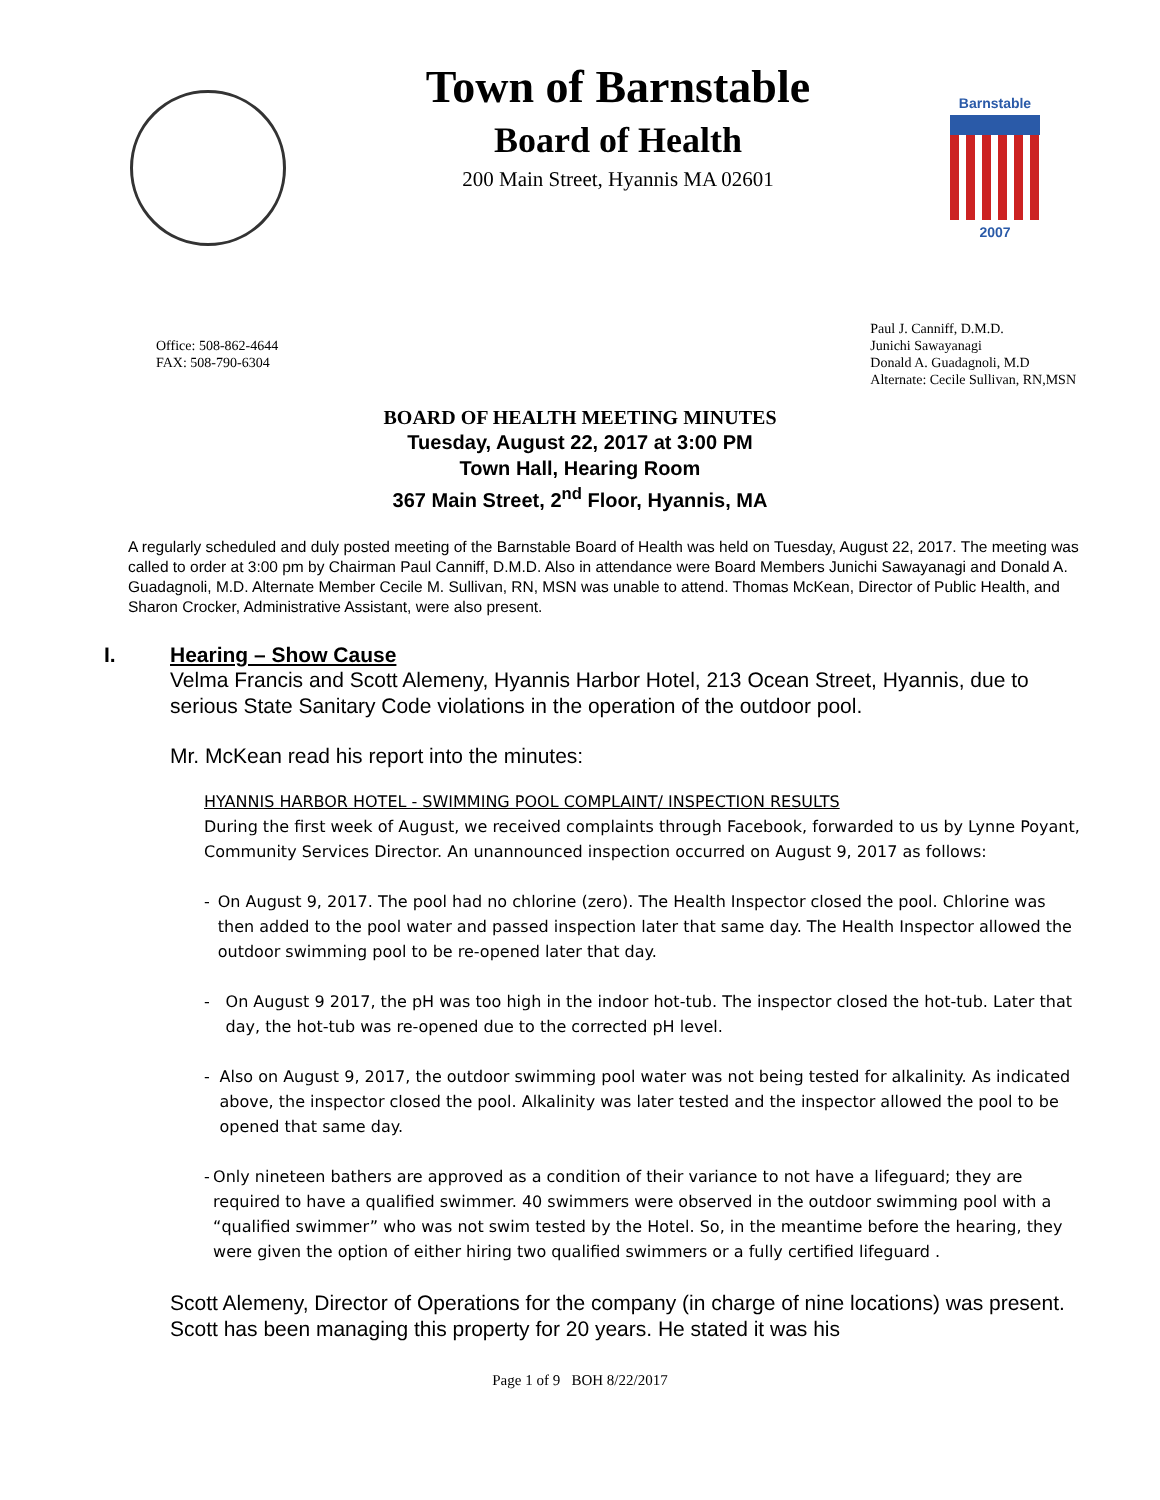Town of Barnstable
Board of Health
200 Main Street, Hyannis MA 02601
Barnstable
2007
Office: 508-862-4644
FAX: 508-790-6304
Paul J. Canniff, D.M.D.
Junichi Sawayanagi
Donald A. Guadagnoli, M.D
Alternate: Cecile Sullivan, RN,MSN
BOARD OF HEALTH MEETING MINUTES
Tuesday, August 22, 2017 at 3:00 PM
Town Hall, Hearing Room
367 Main Street, 2<sup>nd</sup> Floor, Hyannis, MA
A regularly scheduled and duly posted meeting of the Barnstable Board of Health was held on Tuesday, August 22, 2017. The meeting was called to order at 3:00 pm by Chairman Paul Canniff, D.M.D. Also in attendance were Board Members Junichi Sawayanagi and Donald A. Guadagnoli, M.D. Alternate Member Cecile M. Sullivan, RN, MSN was unable to attend. Thomas McKean, Director of Public Health, and Sharon Crocker, Administrative Assistant, were also present.
I. Hearing – Show Cause
Velma Francis and Scott Alemeny, Hyannis Harbor Hotel, 213 Ocean Street, Hyannis, due to serious State Sanitary Code violations in the operation of the outdoor pool.
Mr. McKean read his report into the minutes:
HYANNIS HARBOR HOTEL - SWIMMING POOL COMPLAINT/ INSPECTION RESULTS
During the first week of August, we received complaints through Facebook, forwarded to us by Lynne Poyant, Community Services Director. An unannounced inspection occurred on August 9, 2017 as follows:
- On August 9, 2017. The pool had no chlorine (zero). The Health Inspector closed the pool. Chlorine was then added to the pool water and passed inspection later that same day. The Health Inspector allowed the outdoor swimming pool to be re-opened later that day.
- On August 9 2017, the pH was too high in the indoor hot-tub. The inspector closed the hot-tub. Later that day, the hot-tub was re-opened due to the corrected pH level.
- Also on August 9, 2017, the outdoor swimming pool water was not being tested for alkalinity. As indicated above, the inspector closed the pool. Alkalinity was later tested and the inspector allowed the pool to be opened that same day.
- Only nineteen bathers are approved as a condition of their variance to not have a lifeguard; they are required to have a qualified swimmer. 40 swimmers were observed in the outdoor swimming pool with a “qualified swimmer” who was not swim tested by the Hotel. So, in the meantime before the hearing, they were given the option of either hiring two qualified swimmers or a fully certified lifeguard .
Scott Alemeny, Director of Operations for the company (in charge of nine locations) was present. Scott has been managing this property for 20 years. He stated it was his
Page 1 of 9 BOH 8/22/2017